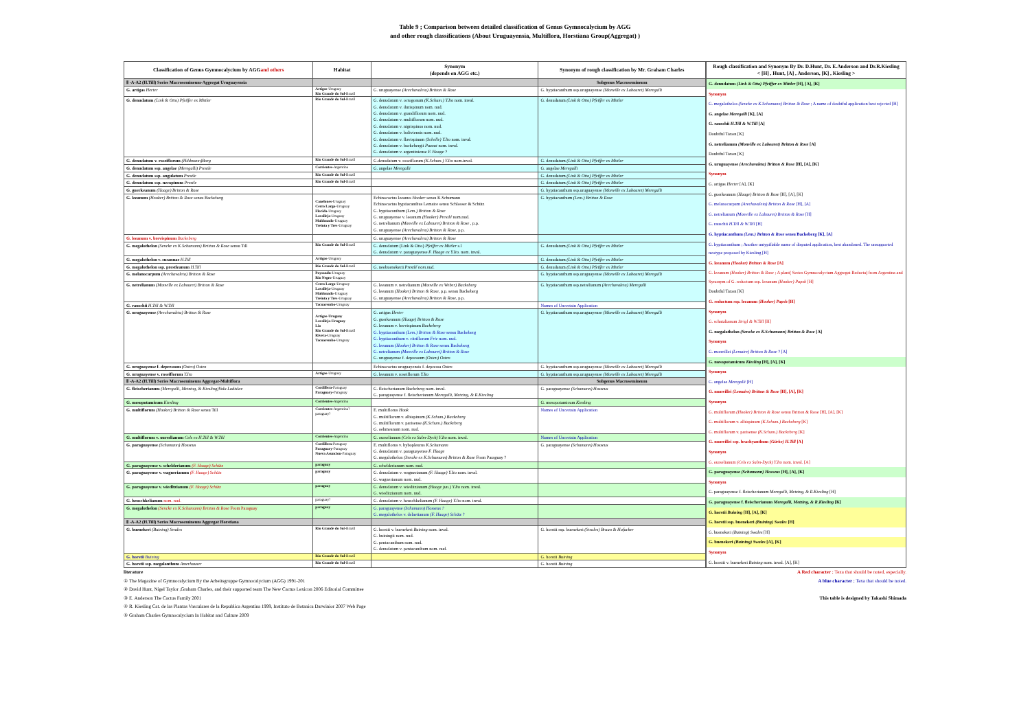Table 9 ; Comparison between detailed classification of Genus Gymnocalycium by AGG
and other rough classifications (About Uruguayensia, Multiflora, Horstiana Group(Aggregat) )
| Classification of Genus Gymnocalycium by AGG and others | Habitat | Synonym (depends on AGG etc.) | Synonym of rough classification by Mr. Graham Charles |
| --- | --- | --- | --- |
| Ⅱ -A-A2 (H.Till) Series Macrosemineum-Aggregat Uruguayensia | | | Subgenus Macrosemineum |
| G. artigas Herter | Artigas -Uruguay Rio Grande do Sul -Brazil | G. uruguayense (Arechavaleta) Britton & Rose | G. hyptiacanthum ssp.uruguayense (Monville ex Labouret) Meregalli |
| G. denudatum (Link & Otto) Pfeiffer ex Mittler | Rio Grande do Sul -Brazil | G. denudatum v. octogonum (K.Schum.) Y.Ito nom. inval. G. denudatum v. durispinum nom. nud. G. denudatum v. grandiflorum nom. nud. G. denudatum v. multiflorum nom. nud. G. denudatum v. nigrispinus nom. nud. G. denudatum v. boliviensis nom. nud. G. denudatum v. flavispinum (Schelle) Y.Ito nom. inval. G. denudatum v. backebergii Pazout nom. inval. G. denudatum v. argentiniense F. Haage ? | G. denudatum (Link & Otto) Pfeiffer ex Mittler |
| G. denudatum v. roseiflorum (Hildmann)Borg | Rio Grande do Sul -Brazil | G.denudatum v. roseiflorum (K.Schum.) Y.Ito nom.inval. | G. denudatum (Link & Otto) Pfeiffer ex Mittler |
| G. denudatum ssp. angelae (Meregalli) Prestle | Corrientes -Argentina | G. angelae Meregalli | G. angelae Meregalli |
| G. denudatum ssp. angulatum Prestle | Rio Grande do Sul -Brazil | | G. denudatum (Link & Otto) Pfeiffer ex Mittler |
| G. denudatum ssp. necopinum Prestle | Rio Grande do Sul -Brazil | | G. denudatum (Link & Otto) Pfeiffer ex Mittler |
| G. guerkeanum (Haage) Britton & Rose | | | G. hyptiacanthum ssp.uruguayense (Monville ex Labouret) Meregalli |
| G. leeanum (Hooker) Britton & Rose sensu Backeberg | Canelones -Uruguay Cerro Largo -Uruguay Florida -Uruguay Lavalleja -Uruguay Maldonado -Uruguay Treinta y Tres -Uruguay | Echinocactus leeanus Hooker sensu K.Schumann Echinocactus hyptiacanthus Lemaire sensu Schlosser & Schütz G. hyptiacanthum (Lem.) Britton & Rose G. uruguayense v. leeanum (Hooker) Prestlé nom.nud. G. netrelianum (Monville ex Labouret) Britton & Rose , p.p. G. uruguayense (Arechavaleta) Britton & Rose , p.p. | G. hyptiacanthum (Lem.) Britton & Rose |
| G. leeanum v. brevispinum Backeberg | | G. uruguayense (Arechavaleta) Britton & Rose | |
| G. megalothelon (Sencke ex K.Schumann) Britton & Rose sensu Till | Rio Grande do Sul -Brazil | G. denudatum (Link & Otto) Pfeiffer ex Mittler s.l G. denudatum v. paraguayense F. Haage ex Y.Ito. nom. inval. | G. denudatum (Link & Otto) Pfeiffer ex Mittler |
| G. megalothelon v. susannae H.Till | Artigas -Uruguay | | G. denudatum (Link & Otto) Pfeiffer ex Mittler |
| G. megalothelon ssp. prestleanum H.Till | Rio Grande do Sul -Brazil | G. neobuenekerii Prestlé nom.nud. | G. denudatum (Link & Otto) Pfeiffer ex Mittler |
| G. melanocarpum (Arechavaleta) Britton & Rose | Paysandu -Uruguay Rio Negro -Uruguay | | G. hyptiacanthum ssp.uruguayense (Monville ex Labouret) Meregalli |
| G. netrelianum (Monville ex Labouret) Britton & Rose | Cerro Largo -Uruguay Lavalleja -Uruguay Maldonado -Uruguay Treinta y Tres -Uruguay | G. leeanum v. netrelianum (Monville ex Weber) Backeberg G. leeanum (Hooker) Britton & Rose , p.p. sensu Backeberg G. uruguayense (Arechavaleta) Britton & Rose , p.p. | G. hyptiacanthum ssp.netrelianum (Arechavaleta) Meregalli |
| G. rauschii H.Till & W.Till | Tacuarembo -Uruguay | | Names of Uncertain Application |
| G. uruguayense (Arechavaleta) Britton & Rose | Artigas-Uruguay Lavalleja-Uruguay Lio Rio Grande do Sul -Brazil Rivera -Uruguay Tacuarembo -Uruguay | G. artigas Herter G. guerkeanum (Haage) Britton & Rose G. leeanum v. brevispinum Backeberg G. hyptiacanthum (Lem.) Britton & Rose sensu Backeberg G. hyptiacanthum v. citriflorum Fric nom. nud. G. leeanum (Hooker) Britton & Rose sensu Backeberg G. netrelianum (Monville ex Labouret) Britton & Rose G. uruguayense f. depressum (Osten) Osten | G. hyptiacanthum ssp.uruguayense (Monville ex Labouret) Meregalli |
| G. uruguayense f. depressum (Osten) Osten | | Echinocactus uruguayensis f. depressa Osten | G. hyptiacanthum ssp.uruguayense (Monville ex Labouret) Meregalli |
| G. uruguayense v. roseiflorum Y.Ito | Artigas -Uruguay | G. leeanum v. roseiflorum Y.Ito | G. hyptiacanthum ssp.uruguayense (Monville ex Labouret) Meregalli |
| Ⅱ -A-A2 (H.Till) Series Macrosemineum Aggregat-Multiflora | | | Subgenus Macrosemineum |
| G. fleischerianum (Meregalli, Metzing, & Kiesling)Vala Ladislav | Cordillera -Paraguay Paraguary -Paraguay | G. fleischerianum Backeberg nom. inval. G. paraguayense f. fleischerianum Meregalli, Metzing, & R.Kiesling | G. paraguayense (Schumann) Hosseus |
| G. mesopotamicum Kiesling | Corrientes -Argentina | | G. mesopotamicum Kiesling |
| G. multiflorum (Hooker) Britton & Rose sensu Till | Corrientes -Argentina? paraguay? | E. multiflorus Hook G. multiflorum v. albispinum (K.Schum.) Backeberg G. multiflorum v. parisense (K.Schum.) Backeberg G. oehmeanum nom. nud. | Names of Uncertain Application |
| G. multiflorum v. ourselianum Cels ex H.Till & W.Till | Corrientes -Argentina | G. ourselianum (Cels ex Salm-Dyck) Y.Ito nom. inval. | Names of Uncertain Application |
| G. paraguayense (Schumann) Hosseus | Cordillera -Paraguay Paraguary -Paraguay Nueva Asuncion -Paraguay | E. multiflorus v. hybopleurus K.Schumann G. denudatum v. paraguayense F. Haage G. megalothelon (Sencke ex K.Schumann) Britton & Rose From Paraguay ? | G. paraguayense (Schumann) Hosseus |
| G. paraguayense v. schelderianum (F. Haage) Schütz | paraguay | G. schelderianum nom. nud. | |
| G. paraguayense v. wagnerianum (F. Haage) Schütz | paraguay | G. denudatum v. wagnerianum (F. Haage) Y.Ito nom. inval. G. wagnerianum nom. nud. | |
| G. paraguayense v. wiedltzianum (F. Haage) Schütz | paraguay | G. denudatum v. wieditzianum (Haage jun.) Y.Ito nom. inval. G. wieditzianum nom. nud. | |
| G. heuschkelianum nom. nud. | paraguay? | G. denudatum v. heuschkelianum (F. Haage) Y.Ito nom. inval. | |
| G. megalothelon (Sencke ex K.Schumann) Britton & Rose From Paraguay | paraguay | G. paraguayense (Schumann) Hosseus ? G. megalothelos v. delaetianum (F. Haage) Schütz ? | |
| Ⅱ -A-A2 (H.Till) Series Macrosemineum Aggregat Horstiana | | | |
| G. buenekeri (Buining) Swales | Rio Grande do Su l-Brazil | G. horstii v. buenekeri Buining nom. inval. G. buiningii nom. nud. G. pentacanthum nom. nud. G. denudatum v. pentacanthum nom. nud. | G. horstii ssp. buenekeri (Swales) Braun & Hofacker |
| G. horstii Buining | Rio Grande do Sul -Brazil | | G. horstii Buining |
| G. horstii ssp. megalanthum Amerhauser | Rio Grande do Sul -Brazil | | G. horstii Buining |
| Rough classification and Synonym By Dr. D.Hunt, Dr. E.Anderson and Dr.R.Kiesling < [H] , Hunt, [A] , Anderson, [K] , Kiesling > |
| --- |
| G. denudatum (Link & Otto) Pfeiffer ex Mittler [H], [A], [K] Synonym G. megalothelos (Sencke ex K.Schumann) Britton & Rose ; A name of doubtful application best rejected [H] G. angelae Meregalli [K], [A] G. rauschii H.Till & W.Till [A] Doubtful Taxon [K] G. netrelianum (Monville ex Labouret) Britton & Rose [A] Doubtful Taxon [K] G. uruguayense (Arechavaleta) Britton & Rose [H], [A], [K] Synonym G. artigas Herter [A], [K] G. guerkeanum (Haage) Britton & Rose [H], [A], [K] G. melanocarpum (Arechavaleta) Britton & Rose [H], [A] G. netrelianum (Monville ex Labouret) Britton & Rose [H] G. rauschii H.Till & W.Till [H] G. hyptiacanthum (Lem.) Britton & Rose sensu Backeberg [K], [A] G. hyptiacanthum ; Another untypifiable name of disputed application, best abandoned. The unsupported neotype proposed by Kiesling [H] G. leeanum (Hooker) Britton & Rose [A] G. leeanum (Hooker) Britton & Rose ; A plant( Series Gymnocalycium Aggregat Reducta) from Argentina and Synonym of G. reductum ssp. leeanum (Hooker) Papsh [H] Doubtful Taxon [K] G. reductum ssp. leeanum (Hooker) Papsh [H] Synonym G. schatzlianum Strigl & W.Till [H] G. megalothelon (Sencke ex K.Schumann) Britton & Rose [A] Synonym G. monvillei (Lemaire) Britton & Rose ? [A] G. mesopotamicum Kiesling [H], [A], [K] Synonym G. angelae Meregalli [H] G. monvillei (Lemaire) Britton & Rose [H], [A], [K] Synonym G. multiflorum (Hooker) Britton & Rose sensu Britton & Rose [H], [A], [K] G. multiflorum v. albispinum (K.Schum.) Backeberg [K] G. multiflorum v. parisense (K.Schum.) Backeberg [K] G. monvillei ssp. brachyanthum (Gürke) H.Till [A] Synonym G. ourselianum (Cels ex Salm-Dyck) Y.Ito nom. inval. [A] G. paraguayense (Schumann) Hosseus [H], [A], [K] Synonym G. paraguayense f. fleischerianum Meregalli, Metzing, & R.Kiesling [H] G. paraguayense f. fleischerianum Meregalli, Metzing, & R.Kiesling [K] G. horstii Buining [H], [A], [K] G. horstii ssp. buenekeri (Buining) Swales [H] G. buenekeri (Buining) Swales [H] G. buenekeri (Buining) Swales [A], [K] Synonym G. horstii v. buenekeri Buining nom. inval. [A], [K] |
literature
① The Magazine of Gymnocalycium By the Arbeitsgruppe Gymnocalycium (AGG) 1991-201
② David Hunt, Nigel Taylor ,Graham Charles, and their supported team The New Cactus Lexicon 2006 Editorial Committee
③ E. Anderson The Cactus Family 2001
④ R. Kiesling Cat. de las Plantas Vasculares de la Republica Argentina 1999, Instituto de Botanica Darwinior 2007 Web Page
⑤ Graham Charles Gymnocalycium In Habitat and Culture 2009
A Red character ; Texa that should be noted, especially.
A blue character ; Texa that should be noted.
This table is designed by Takashi Shimada